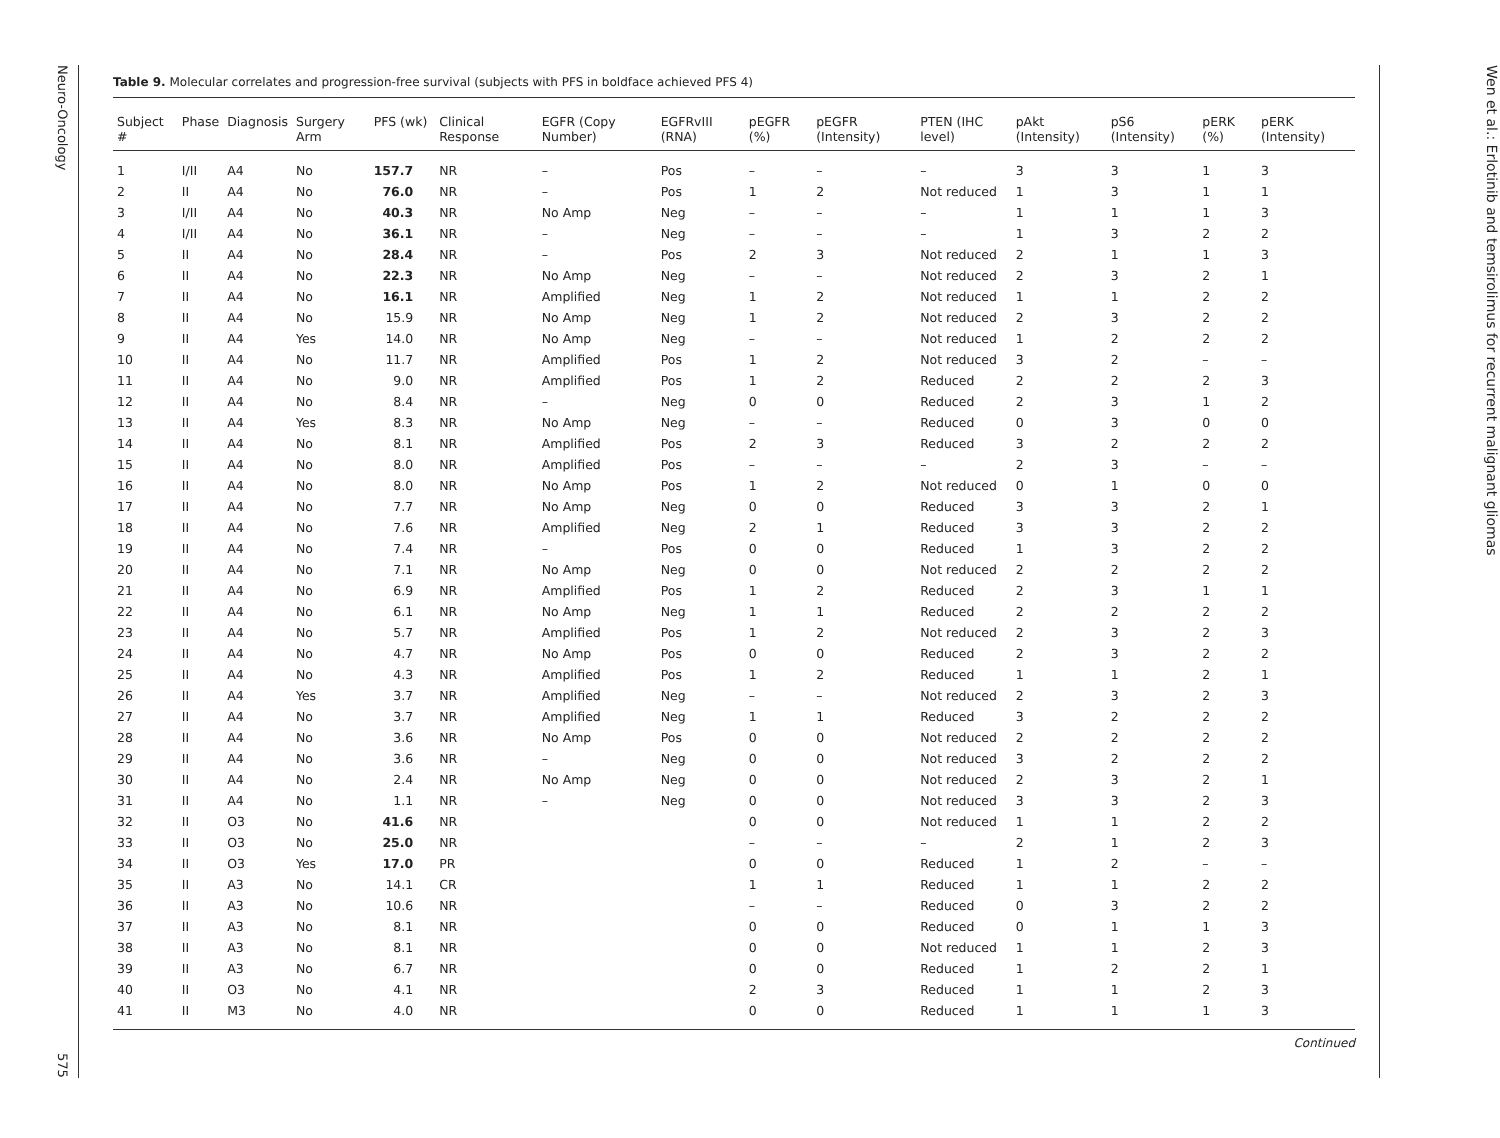Neuro-Oncology 575
Table 9. Molecular correlates and progression-free survival (subjects with PFS in boldface achieved PFS 4)
| Subject # | Phase | Diagnosis | Surgery Arm | PFS (wk) | Clinical Response | EGFR (Copy Number) | EGFRvIII (RNA) | pEGFR (%) | pEGFR (Intensity) | PTEN (IHC level) | pAkt (Intensity) | pS6 (Intensity) | pERK (%) | pERK (Intensity) |
| --- | --- | --- | --- | --- | --- | --- | --- | --- | --- | --- | --- | --- | --- | --- |
| 1 | I/II | A4 | No | 157.7 | NR | – | Pos | – | – | – | 3 | 3 | 1 | 3 |
| 2 | II | A4 | No | 76.0 | NR | – | Pos | 1 | 2 | Not reduced | 1 | 3 | 1 | 1 |
| 3 | I/II | A4 | No | 40.3 | NR | No Amp | Neg | – | – | – | 1 | 1 | 1 | 3 |
| 4 | I/II | A4 | No | 36.1 | NR | – | Neg | – | – | – | 1 | 3 | 2 | 2 |
| 5 | II | A4 | No | 28.4 | NR | – | Pos | 2 | 3 | Not reduced | 2 | 1 | 1 | 3 |
| 6 | II | A4 | No | 22.3 | NR | No Amp | Neg | – | – | Not reduced | 2 | 3 | 2 | 1 |
| 7 | II | A4 | No | 16.1 | NR | Amplified | Neg | 1 | 2 | Not reduced | 1 | 1 | 2 | 2 |
| 8 | II | A4 | No | 15.9 | NR | No Amp | Neg | 1 | 2 | Not reduced | 2 | 3 | 2 | 2 |
| 9 | II | A4 | Yes | 14.0 | NR | No Amp | Neg | – | – | Not reduced | 1 | 2 | 2 | 2 |
| 10 | II | A4 | No | 11.7 | NR | Amplified | Pos | 1 | 2 | Not reduced | 3 | 2 | – | – |
| 11 | II | A4 | No | 9.0 | NR | Amplified | Pos | 1 | 2 | Reduced | 2 | 2 | 2 | 3 |
| 12 | II | A4 | No | 8.4 | NR | – | Neg | 0 | 0 | Reduced | 2 | 3 | 1 | 2 |
| 13 | II | A4 | Yes | 8.3 | NR | No Amp | Neg | – | – | Reduced | 0 | 3 | 0 | 0 |
| 14 | II | A4 | No | 8.1 | NR | Amplified | Pos | 2 | 3 | Reduced | 3 | 2 | 2 | 2 |
| 15 | II | A4 | No | 8.0 | NR | Amplified | Pos | – | – | – | 2 | 3 | – | – |
| 16 | II | A4 | No | 8.0 | NR | No Amp | Pos | 1 | 2 | Not reduced | 0 | 1 | 0 | 0 |
| 17 | II | A4 | No | 7.7 | NR | No Amp | Neg | 0 | 0 | Reduced | 3 | 3 | 2 | 1 |
| 18 | II | A4 | No | 7.6 | NR | Amplified | Neg | 2 | 1 | Reduced | 3 | 3 | 2 | 2 |
| 19 | II | A4 | No | 7.4 | NR | – | Pos | 0 | 0 | Reduced | 1 | 3 | 2 | 2 |
| 20 | II | A4 | No | 7.1 | NR | No Amp | Neg | 0 | 0 | Not reduced | 2 | 2 | 2 | 2 |
| 21 | II | A4 | No | 6.9 | NR | Amplified | Pos | 1 | 2 | Reduced | 2 | 3 | 1 | 1 |
| 22 | II | A4 | No | 6.1 | NR | No Amp | Neg | 1 | 1 | Reduced | 2 | 2 | 2 | 2 |
| 23 | II | A4 | No | 5.7 | NR | Amplified | Pos | 1 | 2 | Not reduced | 2 | 3 | 2 | 3 |
| 24 | II | A4 | No | 4.7 | NR | No Amp | Pos | 0 | 0 | Reduced | 2 | 3 | 2 | 2 |
| 25 | II | A4 | No | 4.3 | NR | Amplified | Pos | 1 | 2 | Reduced | 1 | 1 | 2 | 1 |
| 26 | II | A4 | Yes | 3.7 | NR | Amplified | Neg | – | – | Not reduced | 2 | 3 | 2 | 3 |
| 27 | II | A4 | No | 3.7 | NR | Amplified | Neg | 1 | 1 | Reduced | 3 | 2 | 2 | 2 |
| 28 | II | A4 | No | 3.6 | NR | No Amp | Pos | 0 | 0 | Not reduced | 2 | 2 | 2 | 2 |
| 29 | II | A4 | No | 3.6 | NR | – | Neg | 0 | 0 | Not reduced | 3 | 2 | 2 | 2 |
| 30 | II | A4 | No | 2.4 | NR | No Amp | Neg | 0 | 0 | Not reduced | 2 | 3 | 2 | 1 |
| 31 | II | A4 | No | 1.1 | NR | – | Neg | 0 | 0 | Not reduced | 3 | 3 | 2 | 3 |
| 32 | II | O3 | No | 41.6 | NR | | | 0 | 0 | Not reduced | 1 | 1 | 2 | 2 |
| 33 | II | O3 | No | 25.0 | NR | | | – | – | – | 2 | 1 | 2 | 3 |
| 34 | II | O3 | Yes | 17.0 | PR | | | 0 | 0 | Reduced | 1 | 2 | – | – |
| 35 | II | A3 | No | 14.1 | CR | | | 1 | 1 | Reduced | 1 | 1 | 2 | 2 |
| 36 | II | A3 | No | 10.6 | NR | | | – | – | Reduced | 0 | 3 | 2 | 2 |
| 37 | II | A3 | No | 8.1 | NR | | | 0 | 0 | Reduced | 0 | 1 | 1 | 3 |
| 38 | II | A3 | No | 8.1 | NR | | | 0 | 0 | Not reduced | 1 | 1 | 2 | 3 |
| 39 | II | A3 | No | 6.7 | NR | | | 0 | 0 | Reduced | 1 | 2 | 2 | 1 |
| 40 | II | O3 | No | 4.1 | NR | | | 2 | 3 | Reduced | 1 | 1 | 2 | 3 |
| 41 | II | M3 | No | 4.0 | NR | | | 0 | 0 | Reduced | 1 | 1 | 1 | 3 |
Continued
Wen et al.: Erlotinib and temsirolimus for recurrent malignant gliomas